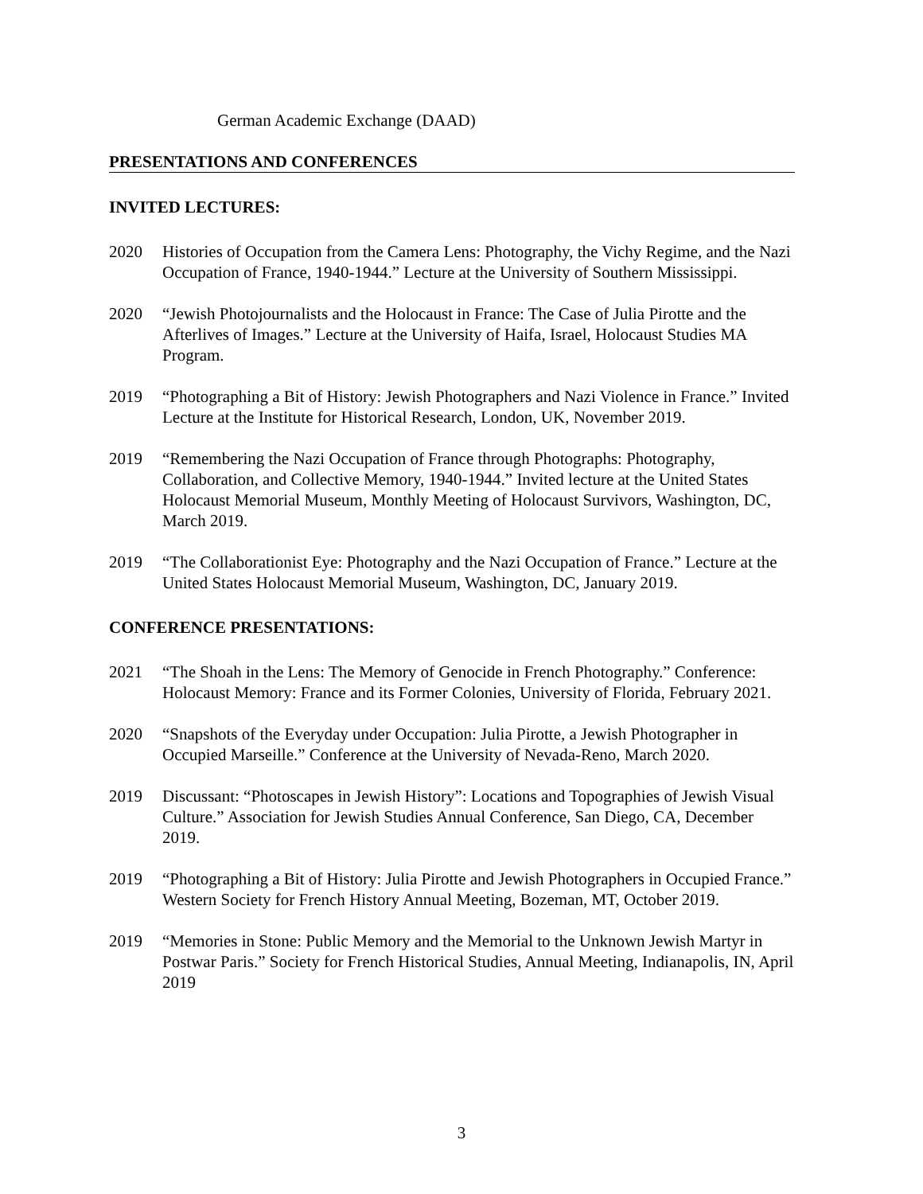German Academic Exchange (DAAD)
PRESENTATIONS AND CONFERENCES
INVITED LECTURES:
2020 Histories of Occupation from the Camera Lens: Photography, the Vichy Regime, and the Nazi Occupation of France, 1940-1944.” Lecture at the University of Southern Mississippi.
2020 “Jewish Photojournalists and the Holocaust in France: The Case of Julia Pirotte and the Afterlives of Images.” Lecture at the University of Haifa, Israel, Holocaust Studies MA Program.
2019 “Photographing a Bit of History: Jewish Photographers and Nazi Violence in France.” Invited Lecture at the Institute for Historical Research, London, UK, November 2019.
2019 “Remembering the Nazi Occupation of France through Photographs: Photography, Collaboration, and Collective Memory, 1940-1944.” Invited lecture at the United States Holocaust Memorial Museum, Monthly Meeting of Holocaust Survivors, Washington, DC, March 2019.
2019 “The Collaborationist Eye: Photography and the Nazi Occupation of France.” Lecture at the United States Holocaust Memorial Museum, Washington, DC, January 2019.
CONFERENCE PRESENTATIONS:
2021 “The Shoah in the Lens: The Memory of Genocide in French Photography.” Conference: Holocaust Memory: France and its Former Colonies, University of Florida, February 2021.
2020 “Snapshots of the Everyday under Occupation: Julia Pirotte, a Jewish Photographer in Occupied Marseille.” Conference at the University of Nevada-Reno, March 2020.
2019 Discussant: “Photoscapes in Jewish History”: Locations and Topographies of Jewish Visual Culture.” Association for Jewish Studies Annual Conference, San Diego, CA, December 2019.
2019 “Photographing a Bit of History: Julia Pirotte and Jewish Photographers in Occupied France.” Western Society for French History Annual Meeting, Bozeman, MT, October 2019.
2019 “Memories in Stone: Public Memory and the Memorial to the Unknown Jewish Martyr in Postwar Paris.” Society for French Historical Studies, Annual Meeting, Indianapolis, IN, April 2019
3